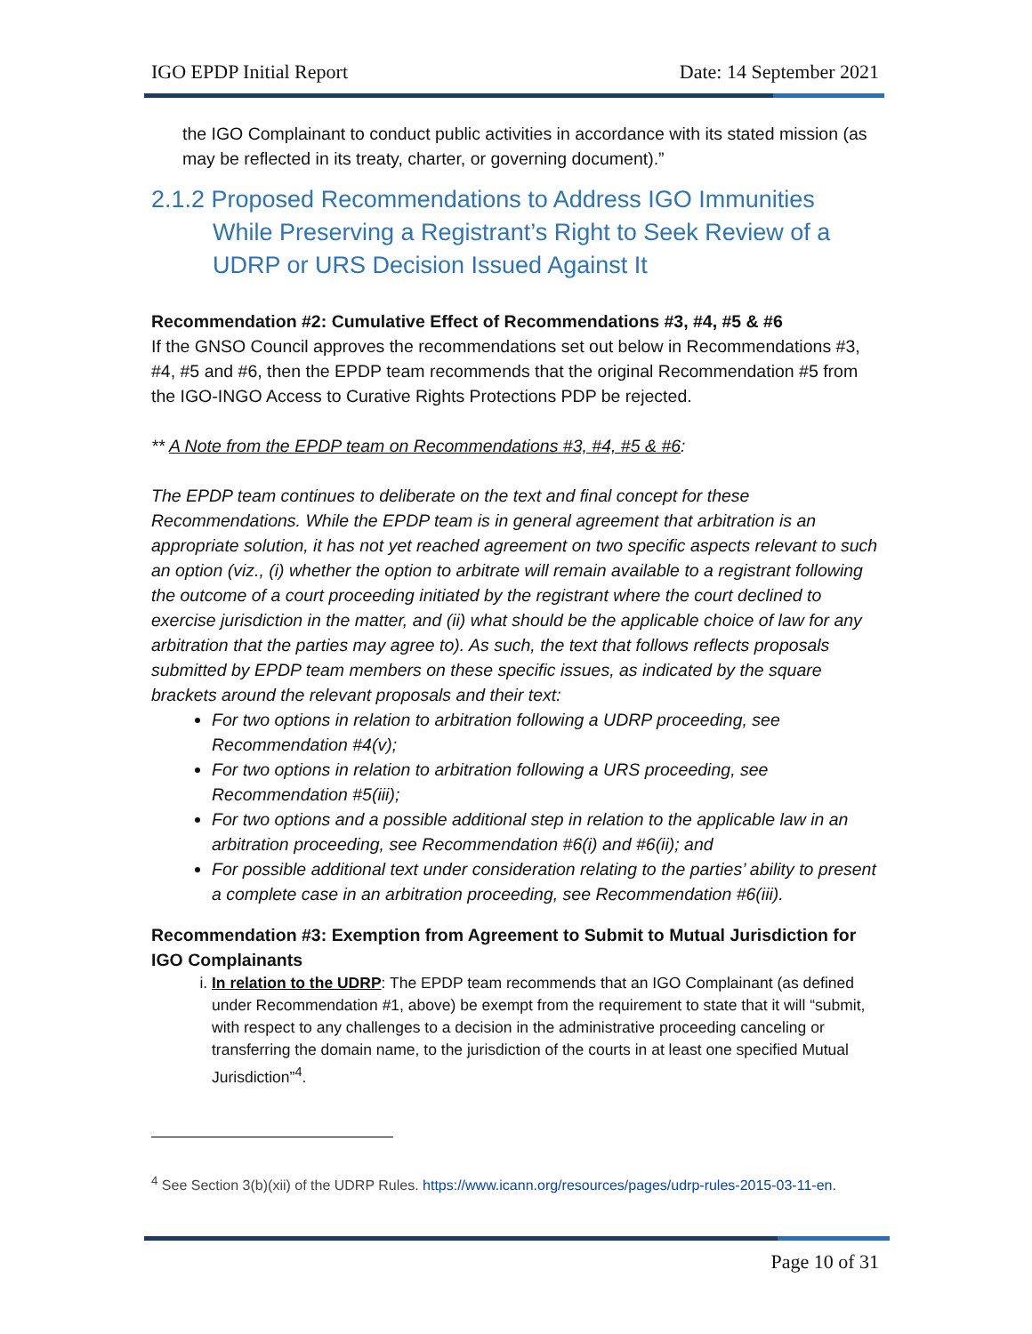IGO EPDP Initial Report Date: 14 September 2021
the IGO Complainant to conduct public activities in accordance with its stated mission (as may be reflected in its treaty, charter, or governing document).”
2.1.2 Proposed Recommendations to Address IGO Immunities While Preserving a Registrant’s Right to Seek Review of a UDRP or URS Decision Issued Against It
Recommendation #2: Cumulative Effect of Recommendations #3, #4, #5 & #6
If the GNSO Council approves the recommendations set out below in Recommendations #3, #4, #5 and #6, then the EPDP team recommends that the original Recommendation #5 from the IGO-INGO Access to Curative Rights Protections PDP be rejected.
** A Note from the EPDP team on Recommendations #3, #4, #5 & #6:
The EPDP team continues to deliberate on the text and final concept for these Recommendations. While the EPDP team is in general agreement that arbitration is an appropriate solution, it has not yet reached agreement on two specific aspects relevant to such an option (viz., (i) whether the option to arbitrate will remain available to a registrant following the outcome of a court proceeding initiated by the registrant where the court declined to exercise jurisdiction in the matter, and (ii) what should be the applicable choice of law for any arbitration that the parties may agree to). As such, the text that follows reflects proposals submitted by EPDP team members on these specific issues, as indicated by the square brackets around the relevant proposals and their text:
For two options in relation to arbitration following a UDRP proceeding, see Recommendation #4(v);
For two options in relation to arbitration following a URS proceeding, see Recommendation #5(iii);
For two options and a possible additional step in relation to the applicable law in an arbitration proceeding, see Recommendation #6(i) and #6(ii); and
For possible additional text under consideration relating to the parties’ ability to present a complete case in an arbitration proceeding, see Recommendation #6(iii).
Recommendation #3: Exemption from Agreement to Submit to Mutual Jurisdiction for IGO Complainants
i. In relation to the UDRP: The EPDP team recommends that an IGO Complainant (as defined under Recommendation #1, above) be exempt from the requirement to state that it will “submit, with respect to any challenges to a decision in the administrative proceeding canceling or transferring the domain name, to the jurisdiction of the courts in at least one specified Mutual Jurisdiction”<sup>4</sup>.
<sup>4</sup> See Section 3(b)(xii) of the UDRP Rules. https://www.icann.org/resources/pages/udrp-rules-2015-03-11-en.
Page 10 of 31